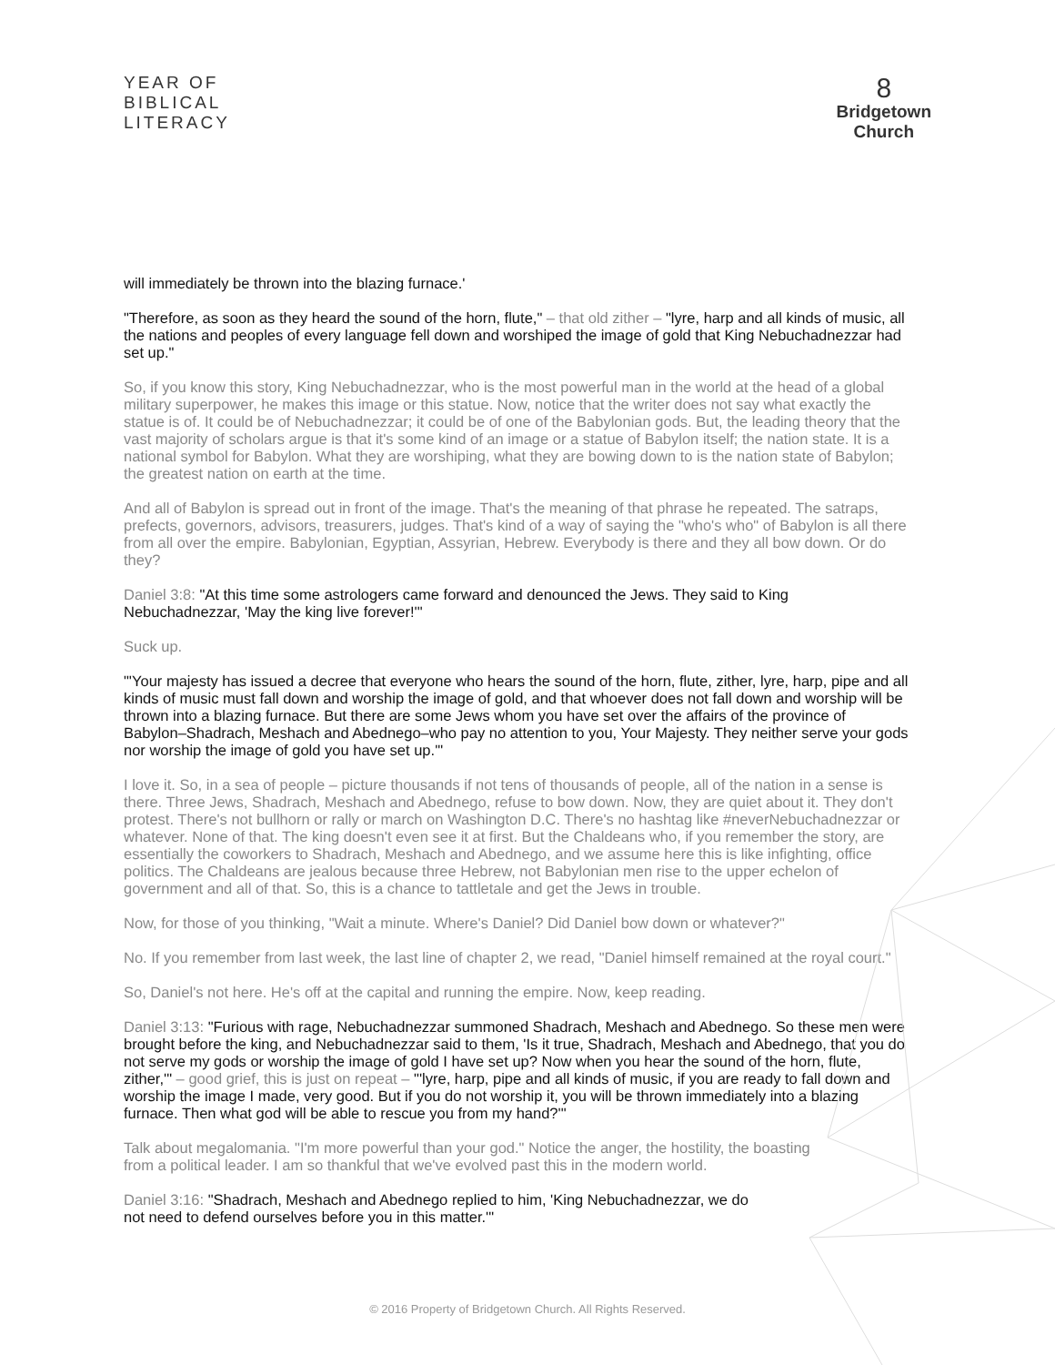YEAR OF
BIBLICAL
LITERACY
8
Bridgetown
Church
will immediately be thrown into the blazing furnace.'
"Therefore, as soon as they heard the sound of the horn, flute," – that old zither – "lyre, harp and all kinds of music, all the nations and peoples of every language fell down and worshiped the image of gold that King Nebuchadnezzar had set up."
So, if you know this story, King Nebuchadnezzar, who is the most powerful man in the world at the head of a global military superpower, he makes this image or this statue. Now, notice that the writer does not say what exactly the statue is of. It could be of Nebuchadnezzar; it could be of one of the Babylonian gods. But, the leading theory that the vast majority of scholars argue is that it's some kind of an image or a statue of Babylon itself; the nation state. It is a national symbol for Babylon. What they are worshiping, what they are bowing down to is the nation state of Babylon; the greatest nation on earth at the time.
And all of Babylon is spread out in front of the image. That's the meaning of that phrase he repeated. The satraps, prefects, governors, advisors, treasurers, judges. That's kind of a way of saying the "who's who" of Babylon is all there from all over the empire. Babylonian, Egyptian, Assyrian, Hebrew. Everybody is there and they all bow down. Or do they?
Daniel 3:8: "At this time some astrologers came forward and denounced the Jews. They said to King Nebuchadnezzar, 'May the king live forever!'"
Suck up.
"'Your majesty has issued a decree that everyone who hears the sound of the horn, flute, zither, lyre, harp, pipe and all kinds of music must fall down and worship the image of gold, and that whoever does not fall down and worship will be thrown into a blazing furnace. But there are some Jews whom you have set over the affairs of the province of Babylon–Shadrach, Meshach and Abednego–who pay no attention to you, Your Majesty. They neither serve your gods nor worship the image of gold you have set up.'"
I love it. So, in a sea of people – picture thousands if not tens of thousands of people, all of the nation in a sense is there. Three Jews, Shadrach, Meshach and Abednego, refuse to bow down. Now, they are quiet about it. They don't protest. There's not bullhorn or rally or march on Washington D.C. There's no hashtag like #neverNebuchadnezzar or whatever. None of that. The king doesn't even see it at first. But the Chaldeans who, if you remember the story, are essentially the coworkers to Shadrach, Meshach and Abednego, and we assume here this is like infighting, office politics. The Chaldeans are jealous because three Hebrew, not Babylonian men rise to the upper echelon of government and all of that. So, this is a chance to tattletale and get the Jews in trouble.
Now, for those of you thinking, "Wait a minute. Where's Daniel? Did Daniel bow down or whatever?"
No. If you remember from last week, the last line of chapter 2, we read, "Daniel himself remained at the royal court."
So, Daniel's not here. He's off at the capital and running the empire. Now, keep reading.
Daniel 3:13: "Furious with rage, Nebuchadnezzar summoned Shadrach, Meshach and Abednego. So these men were brought before the king, and Nebuchadnezzar said to them, 'Is it true, Shadrach, Meshach and Abednego, that you do not serve my gods or worship the image of gold I have set up? Now when you hear the sound of the horn, flute, zither,'" – good grief, this is just on repeat – "'lyre, harp, pipe and all kinds of music, if you are ready to fall down and worship the image I made, very good. But if you do not worship it, you will be thrown immediately into a blazing furnace. Then what god will be able to rescue you from my hand?'"
Talk about megalomania. "I'm more powerful than your god." Notice the anger, the hostility, the boasting from a political leader. I am so thankful that we've evolved past this in the modern world.
Daniel 3:16: "Shadrach, Meshach and Abednego replied to him, 'King Nebuchadnezzar, we do not need to defend ourselves before you in this matter.'"
© 2016 Property of Bridgetown Church. All Rights Reserved.